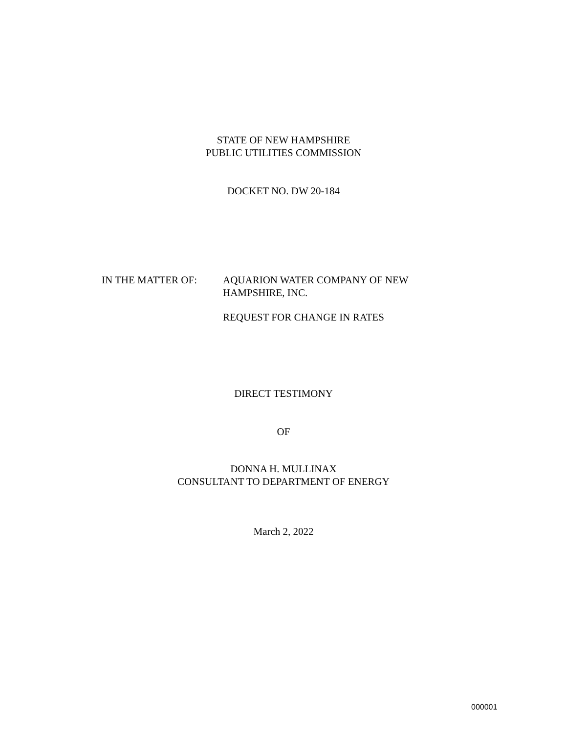STATE OF NEW HAMPSHIRE
PUBLIC UTILITIES COMMISSION
DOCKET NO. DW 20-184
IN THE MATTER OF: AQUARION WATER COMPANY OF NEW
HAMPSHIRE, INC.
REQUEST FOR CHANGE IN RATES
DIRECT TESTIMONY
OF
DONNA H. MULLINAX
CONSULTANT TO DEPARTMENT OF ENERGY
March 2, 2022
000001